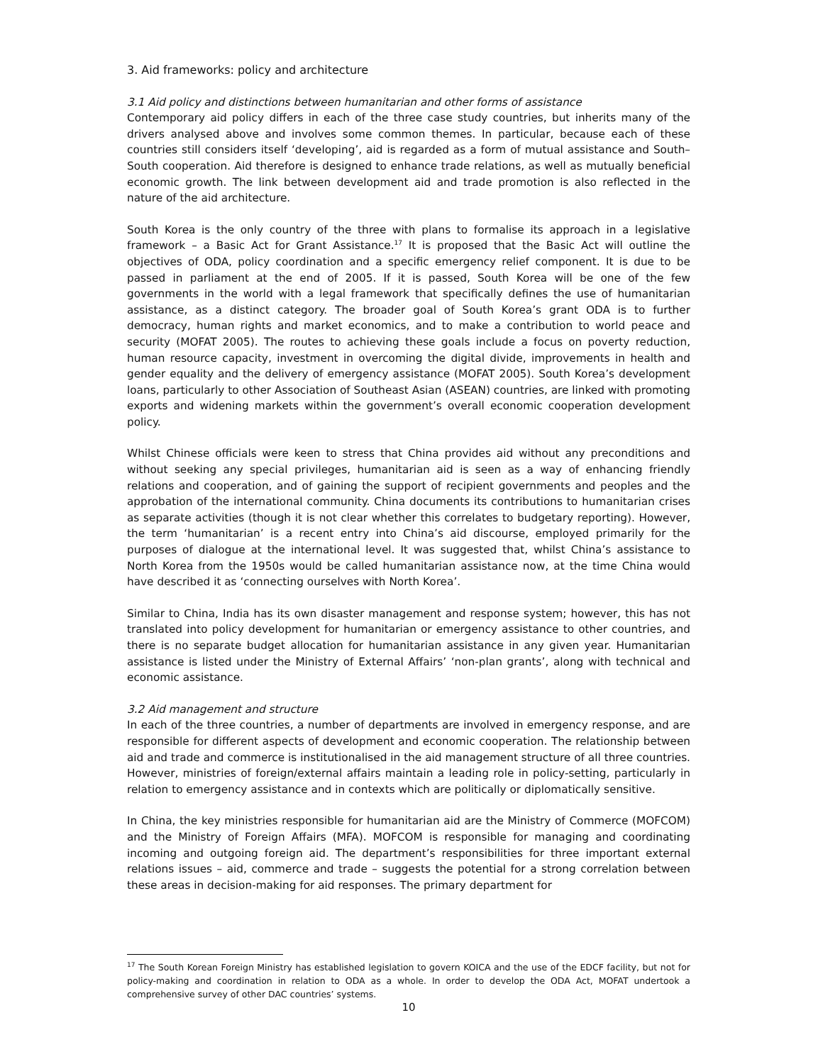3. Aid frameworks: policy and architecture
3.1 Aid policy and distinctions between humanitarian and other forms of assistance
Contemporary aid policy differs in each of the three case study countries, but inherits many of the drivers analysed above and involves some common themes. In particular, because each of these countries still considers itself ‘developing’, aid is regarded as a form of mutual assistance and South–South cooperation. Aid therefore is designed to enhance trade relations, as well as mutually beneficial economic growth. The link between development aid and trade promotion is also reflected in the nature of the aid architecture.
South Korea is the only country of the three with plans to formalise its approach in a legislative framework – a Basic Act for Grant Assistance.<sup>17</sup> It is proposed that the Basic Act will outline the objectives of ODA, policy coordination and a specific emergency relief component. It is due to be passed in parliament at the end of 2005. If it is passed, South Korea will be one of the few governments in the world with a legal framework that specifically defines the use of humanitarian assistance, as a distinct category. The broader goal of South Korea’s grant ODA is to further democracy, human rights and market economics, and to make a contribution to world peace and security (MOFAT 2005). The routes to achieving these goals include a focus on poverty reduction, human resource capacity, investment in overcoming the digital divide, improvements in health and gender equality and the delivery of emergency assistance (MOFAT 2005). South Korea’s development loans, particularly to other Association of Southeast Asian (ASEAN) countries, are linked with promoting exports and widening markets within the government’s overall economic cooperation development policy.
Whilst Chinese officials were keen to stress that China provides aid without any preconditions and without seeking any special privileges, humanitarian aid is seen as a way of enhancing friendly relations and cooperation, and of gaining the support of recipient governments and peoples and the approbation of the international community. China documents its contributions to humanitarian crises as separate activities (though it is not clear whether this correlates to budgetary reporting). However, the term ‘humanitarian’ is a recent entry into China’s aid discourse, employed primarily for the purposes of dialogue at the international level. It was suggested that, whilst China’s assistance to North Korea from the 1950s would be called humanitarian assistance now, at the time China would have described it as ‘connecting ourselves with North Korea’.
Similar to China, India has its own disaster management and response system; however, this has not translated into policy development for humanitarian or emergency assistance to other countries, and there is no separate budget allocation for humanitarian assistance in any given year. Humanitarian assistance is listed under the Ministry of External Affairs’ ‘non-plan grants’, along with technical and economic assistance.
3.2 Aid management and structure
In each of the three countries, a number of departments are involved in emergency response, and are responsible for different aspects of development and economic cooperation. The relationship between aid and trade and commerce is institutionalised in the aid management structure of all three countries. However, ministries of foreign/external affairs maintain a leading role in policy-setting, particularly in relation to emergency assistance and in contexts which are politically or diplomatically sensitive.
In China, the key ministries responsible for humanitarian aid are the Ministry of Commerce (MOFCOM) and the Ministry of Foreign Affairs (MFA). MOFCOM is responsible for managing and coordinating incoming and outgoing foreign aid. The department’s responsibilities for three important external relations issues – aid, commerce and trade – suggests the potential for a strong correlation between these areas in decision-making for aid responses. The primary department for
<sup>17</sup> The South Korean Foreign Ministry has established legislation to govern KOICA and the use of the EDCF facility, but not for policy-making and coordination in relation to ODA as a whole. In order to develop the ODA Act, MOFAT undertook a comprehensive survey of other DAC countries’ systems.
10